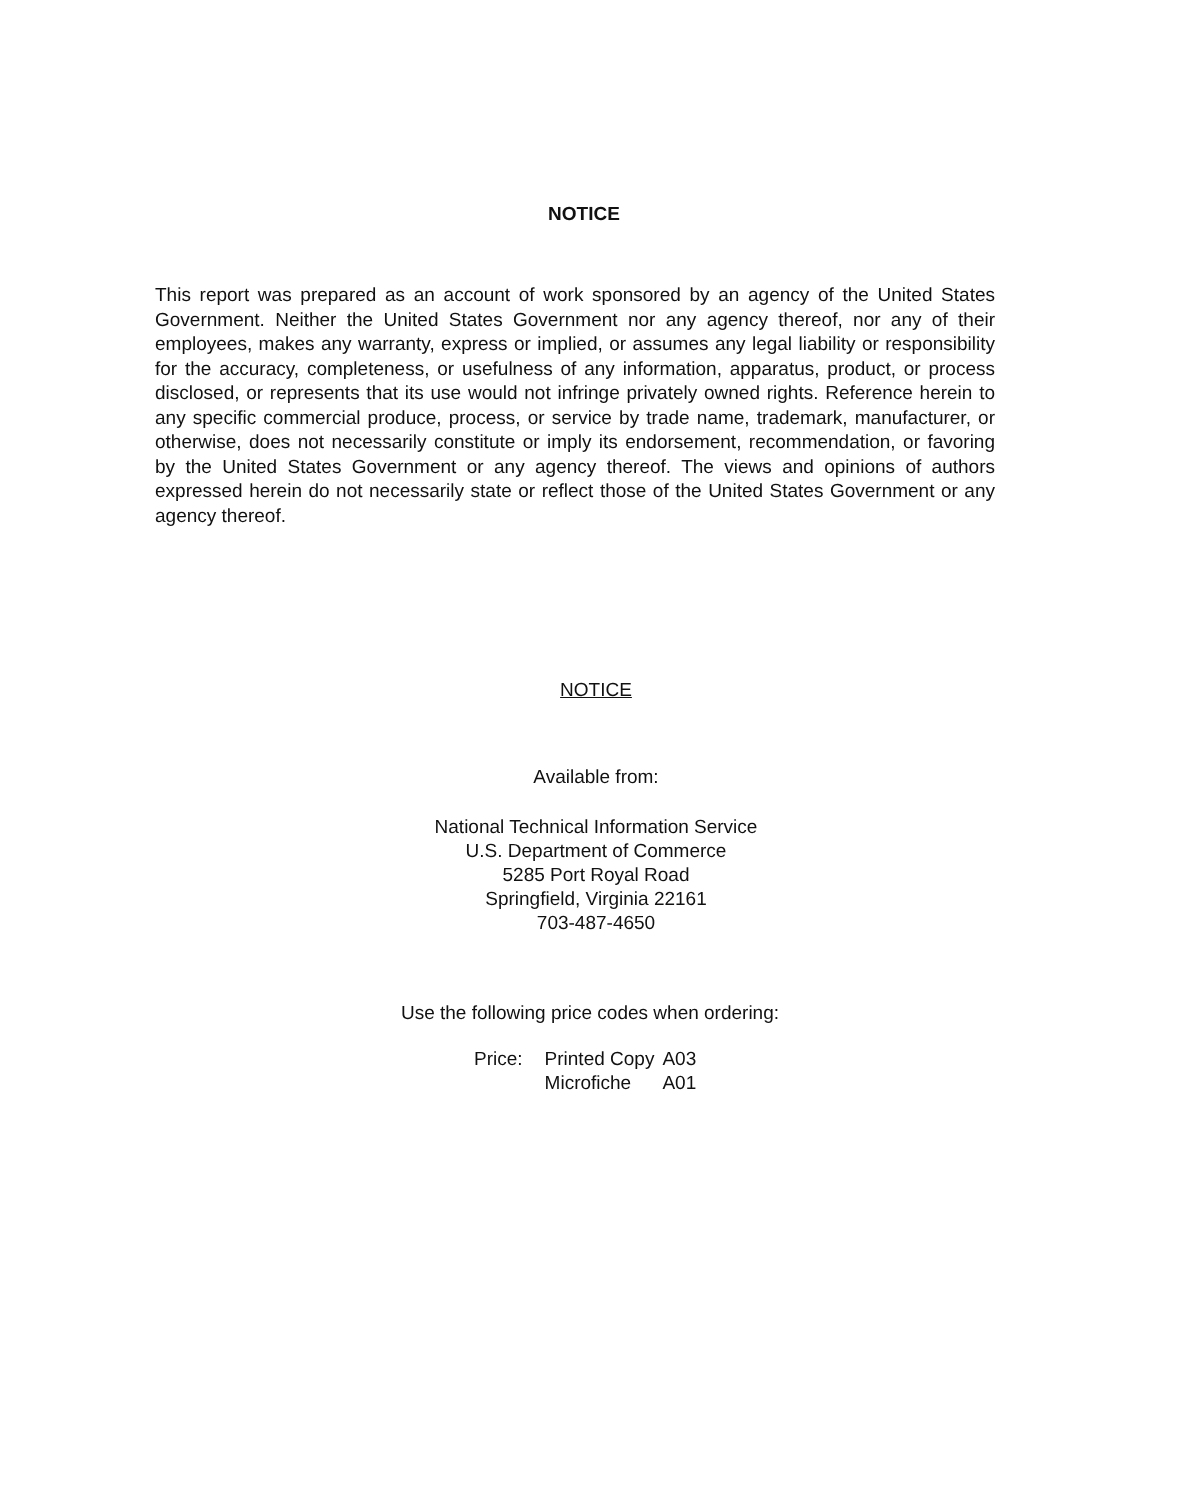NOTICE
This report was prepared as an account of work sponsored by an agency of the United States Government. Neither the United States Government nor any agency thereof, nor any of their employees, makes any warranty, express or implied, or assumes any legal liability or responsibility for the accuracy, completeness, or usefulness of any information, apparatus, product, or process disclosed, or represents that its use would not infringe privately owned rights. Reference herein to any specific commercial produce, process, or service by trade name, trademark, manufacturer, or otherwise, does not necessarily constitute or imply its endorsement, recommendation, or favoring by the United States Government or any agency thereof. The views and opinions of authors expressed herein do not necessarily state or reflect those of the United States Government or any agency thereof.
NOTICE
Available from:
National Technical Information Service
U.S. Department of Commerce
5285 Port Royal Road
Springfield, Virginia 22161
703-487-4650
Use the following price codes when ordering:
| Price: | Printed Copy | A03 |
| | Microfiche | A01 |